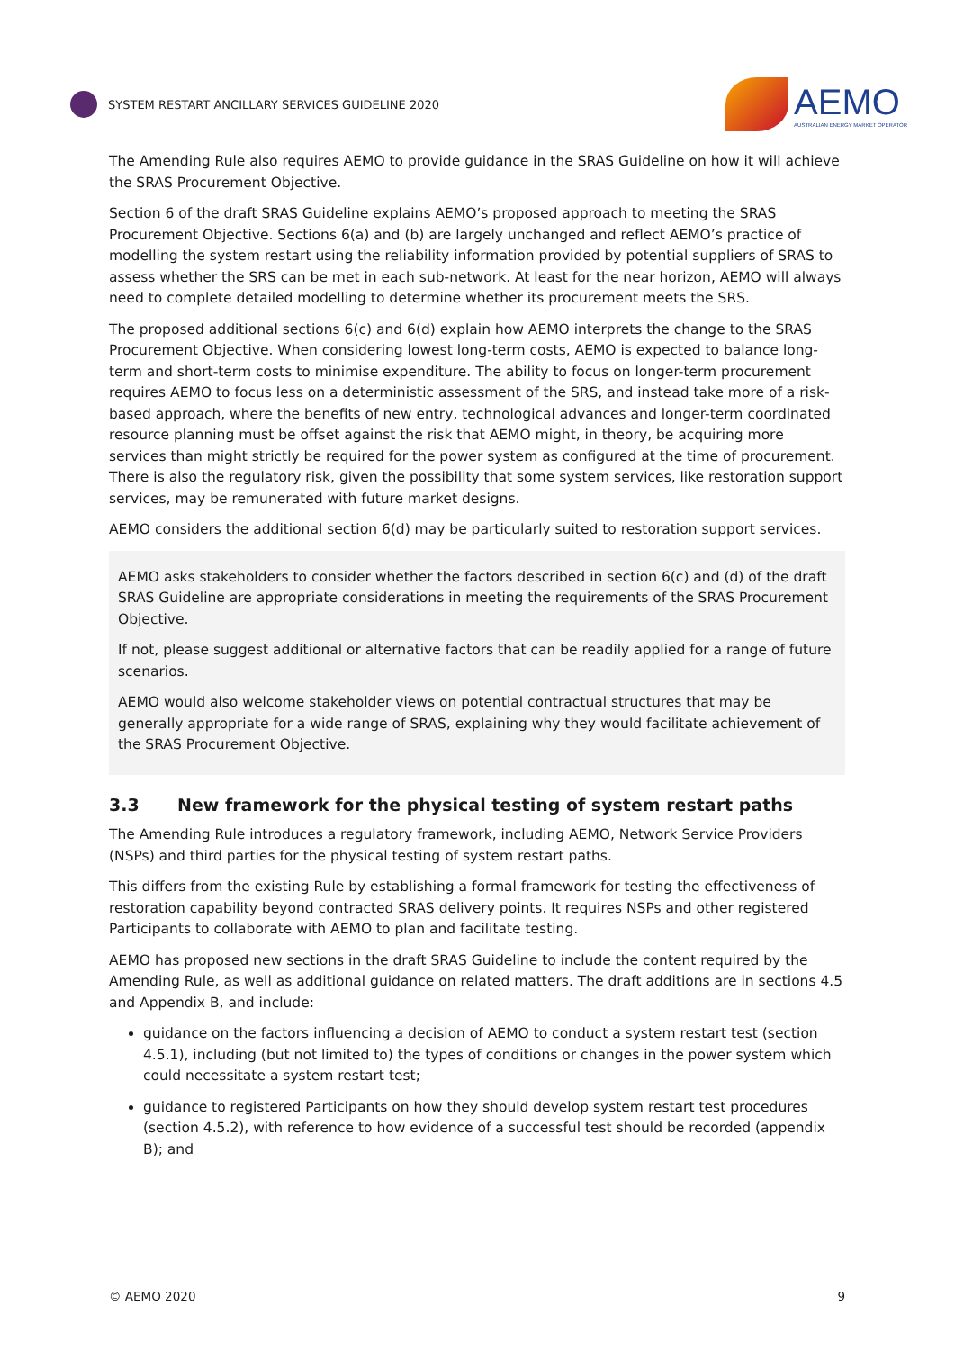SYSTEM RESTART ANCILLARY SERVICES GUIDELINE 2020
AEMO
AUSTRALIAN ENERGY MARKET OPERATOR
The Amending Rule also requires AEMO to provide guidance in the SRAS Guideline on how it will achieve the SRAS Procurement Objective.
Section 6 of the draft SRAS Guideline explains AEMO’s proposed approach to meeting the SRAS Procurement Objective. Sections 6(a) and (b) are largely unchanged and reflect AEMO’s practice of modelling the system restart using the reliability information provided by potential suppliers of SRAS to assess whether the SRS can be met in each sub-network. At least for the near horizon, AEMO will always need to complete detailed modelling to determine whether its procurement meets the SRS.
The proposed additional sections 6(c) and 6(d) explain how AEMO interprets the change to the SRAS Procurement Objective. When considering lowest long-term costs, AEMO is expected to balance long-term and short-term costs to minimise expenditure. The ability to focus on longer-term procurement requires AEMO to focus less on a deterministic assessment of the SRS, and instead take more of a risk-based approach, where the benefits of new entry, technological advances and longer-term coordinated resource planning must be offset against the risk that AEMO might, in theory, be acquiring more services than might strictly be required for the power system as configured at the time of procurement. There is also the regulatory risk, given the possibility that some system services, like restoration support services, may be remunerated with future market designs.
AEMO considers the additional section 6(d) may be particularly suited to restoration support services.
AEMO asks stakeholders to consider whether the factors described in section 6(c) and (d) of the draft SRAS Guideline are appropriate considerations in meeting the requirements of the SRAS Procurement Objective.
If not, please suggest additional or alternative factors that can be readily applied for a range of future scenarios.
AEMO would also welcome stakeholder views on potential contractual structures that may be generally appropriate for a wide range of SRAS, explaining why they would facilitate achievement of the SRAS Procurement Objective.
3.3 New framework for the physical testing of system restart paths
The Amending Rule introduces a regulatory framework, including AEMO, Network Service Providers (NSPs) and third parties for the physical testing of system restart paths.
This differs from the existing Rule by establishing a formal framework for testing the effectiveness of restoration capability beyond contracted SRAS delivery points. It requires NSPs and other registered Participants to collaborate with AEMO to plan and facilitate testing.
AEMO has proposed new sections in the draft SRAS Guideline to include the content required by the Amending Rule, as well as additional guidance on related matters. The draft additions are in sections 4.5 and Appendix B, and include:
guidance on the factors influencing a decision of AEMO to conduct a system restart test (section 4.5.1), including (but not limited to) the types of conditions or changes in the power system which could necessitate a system restart test;
guidance to registered Participants on how they should develop system restart test procedures (section 4.5.2), with reference to how evidence of a successful test should be recorded (appendix B); and
© AEMO 2020 9